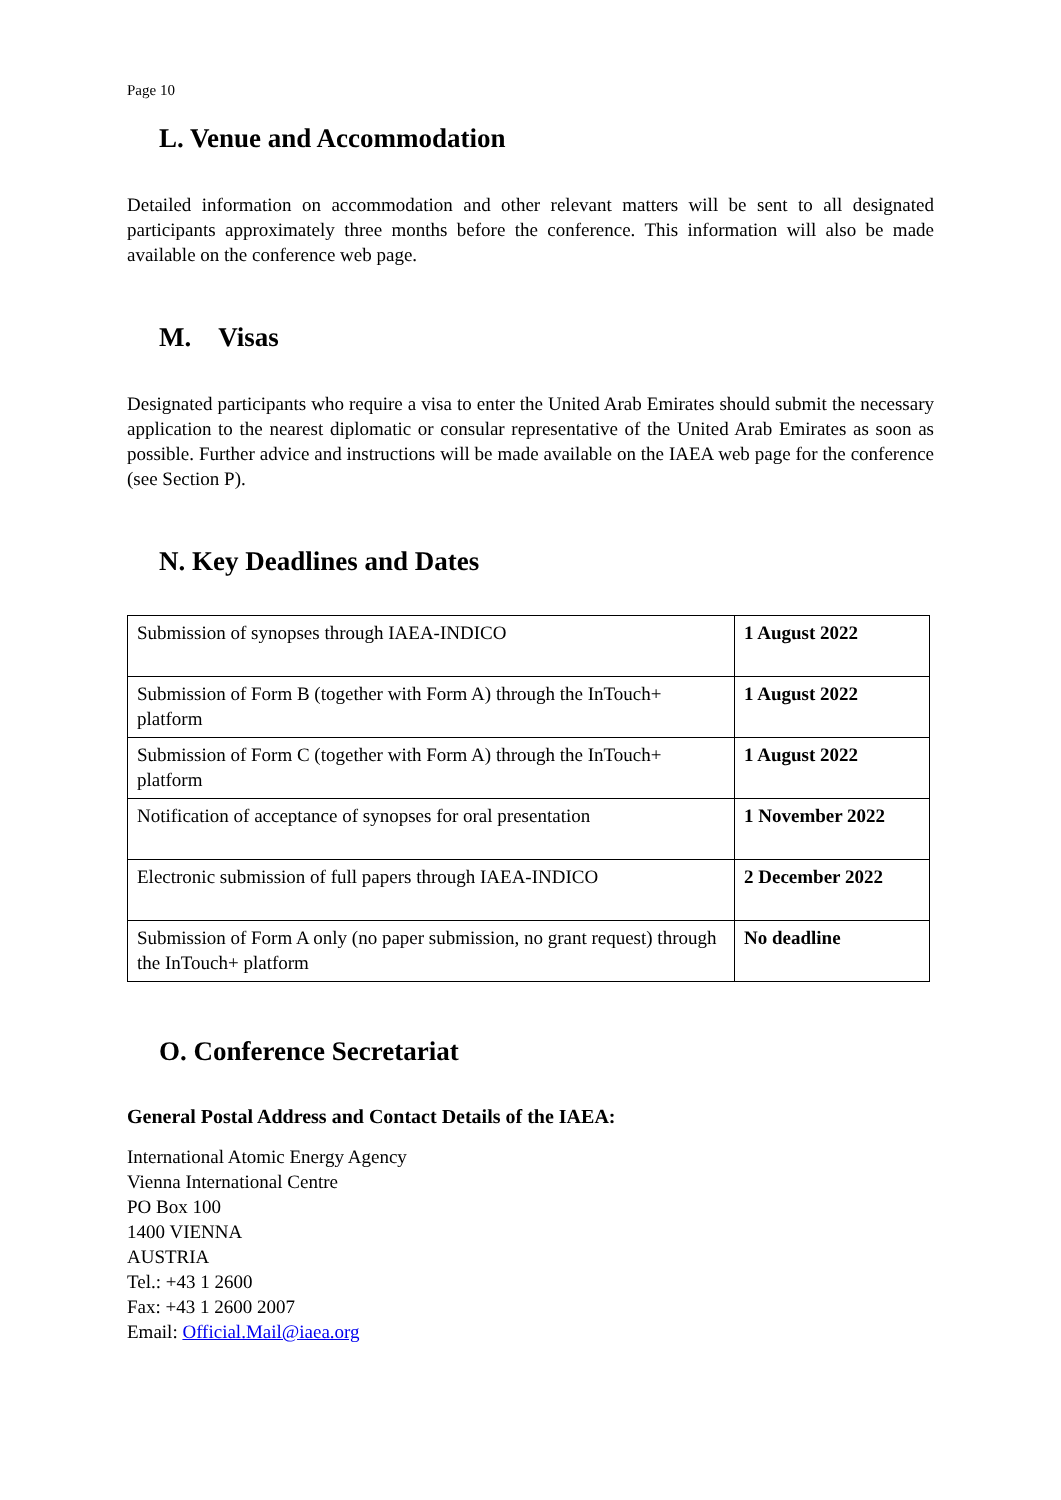Page 10
L. Venue and Accommodation
Detailed information on accommodation and other relevant matters will be sent to all designated participants approximately three months before the conference. This information will also be made available on the conference web page.
M. Visas
Designated participants who require a visa to enter the United Arab Emirates should submit the necessary application to the nearest diplomatic or consular representative of the United Arab Emirates as soon as possible. Further advice and instructions will be made available on the IAEA web page for the conference (see Section P).
N. Key Deadlines and Dates
| Submission of synopses through IAEA-INDICO | 1 August 2022 |
| Submission of Form B (together with Form A) through the InTouch+ platform | 1 August 2022 |
| Submission of Form C (together with Form A) through the InTouch+ platform | 1 August 2022 |
| Notification of acceptance of synopses for oral presentation | 1 November 2022 |
| Electronic submission of full papers through IAEA-INDICO | 2 December 2022 |
| Submission of Form A only (no paper submission, no grant request) through the InTouch+ platform | No deadline |
O. Conference Secretariat
General Postal Address and Contact Details of the IAEA:
International Atomic Energy Agency
Vienna International Centre
PO Box 100
1400 VIENNA
AUSTRIA
Tel.: +43 1 2600
Fax: +43 1 2600 2007
Email: Official.Mail@iaea.org